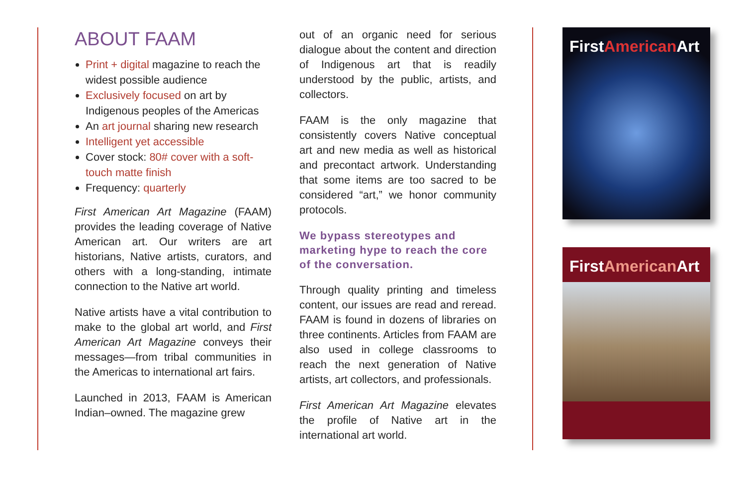ABOUT FAAM
Print + digital magazine to reach the widest possible audience
Exclusively focused on art by Indigenous peoples of the Americas
An art journal sharing new research
Intelligent yet accessible
Cover stock: 80# cover with a soft-touch matte finish
Frequency: quarterly
First American Art Magazine (FAAM) provides the leading coverage of Native American art. Our writers are art historians, Native artists, curators, and others with a long-standing, intimate connection to the Native art world.
Native artists have a vital contribution to make to the global art world, and First American Art Magazine conveys their messages—from tribal communities in the Americas to international art fairs.
Launched in 2013, FAAM is American Indian–owned. The magazine grew
out of an organic need for serious dialogue about the content and direction of Indigenous art that is readily understood by the public, artists, and collectors.
FAAM is the only magazine that consistently covers Native conceptual art and new media as well as historical and precontact artwork. Understanding that some items are too sacred to be considered “art,” we honor community protocols.
We bypass stereotypes and marketing hype to reach the core of the conversation.
Through quality printing and timeless content, our issues are read and reread. FAAM is found in dozens of libraries on three continents. Articles from FAAM are also used in college classrooms to reach the next generation of Native artists, art collectors, and professionals.
First American Art Magazine elevates the profile of Native art in the international art world.
FirstAmerican Art
FirstAmerican Art